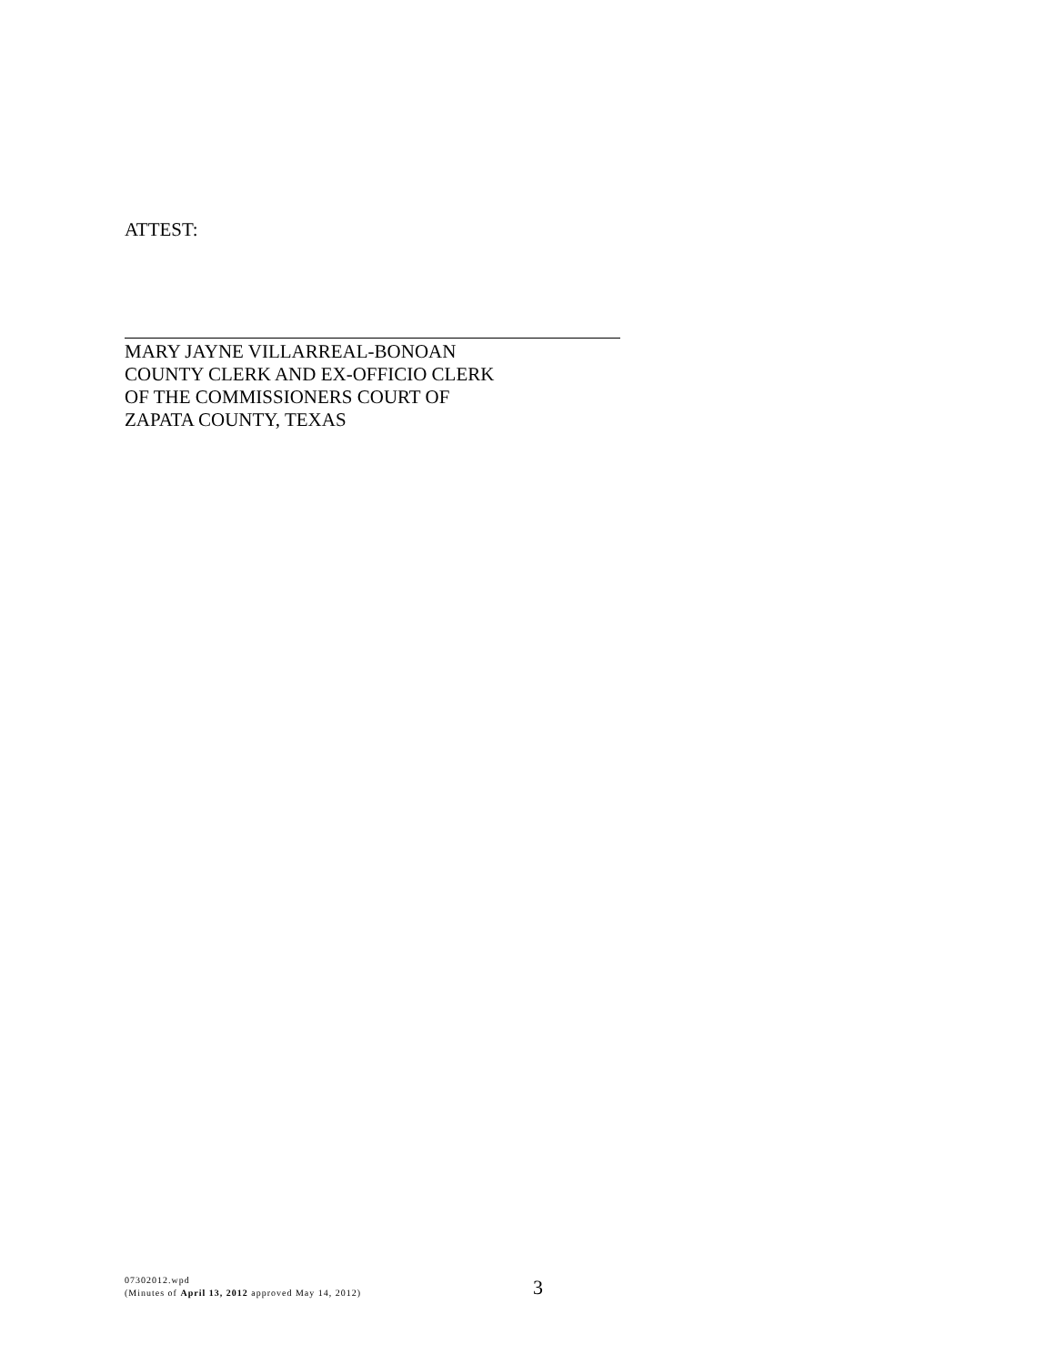ATTEST:
MARY JAYNE VILLARREAL-BONOAN
COUNTY CLERK AND EX-OFFICIO CLERK
OF THE COMMISSIONERS COURT OF
ZAPATA COUNTY, TEXAS
07302012.wpd
(Minutes of April 13, 2012 approved May 14, 2012)
3